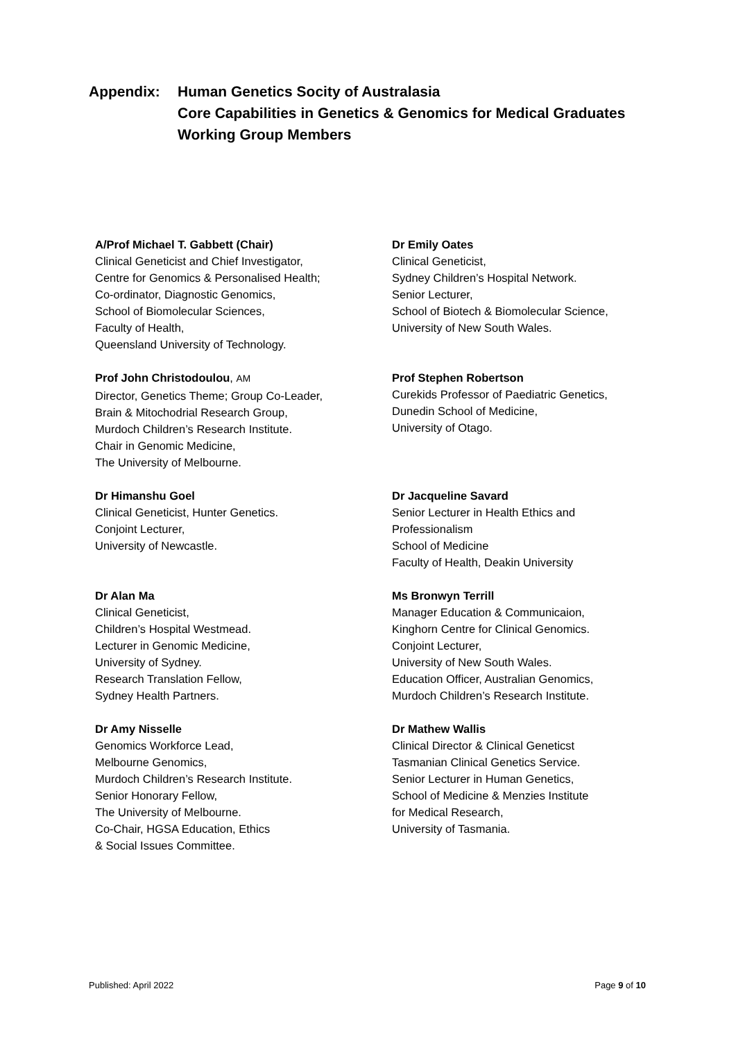Appendix: Human Genetics Socity of Australasia
Core Capabilities in Genetics & Genomics for Medical Graduates
Working Group Members
A/Prof Michael T. Gabbett (Chair)
Clinical Geneticist and Chief Investigator,
Centre for Genomics & Personalised Health;
Co-ordinator, Diagnostic Genomics,
School of Biomolecular Sciences,
Faculty of Health,
Queensland University of Technology.
Dr Emily Oates
Clinical Geneticist,
Sydney Children’s Hospital Network.
Senior Lecturer,
School of Biotech & Biomolecular Science,
University of New South Wales.
Prof John Christodoulou, AM
Director, Genetics Theme; Group Co-Leader,
Brain & Mitochodrial Research Group,
Murdoch Children’s Research Institute.
Chair in Genomic Medicine,
The University of Melbourne.
Prof Stephen Robertson
Curekids Professor of Paediatric Genetics,
Dunedin School of Medicine,
University of Otago.
Dr Himanshu Goel
Clinical Geneticist, Hunter Genetics.
Conjoint Lecturer,
University of Newcastle.
Dr Jacqueline Savard
Senior Lecturer in Health Ethics and
Professionalism
School of Medicine
Faculty of Health, Deakin University
Dr Alan Ma
Clinical Geneticist,
Children’s Hospital Westmead.
Lecturer in Genomic Medicine,
University of Sydney.
Research Translation Fellow,
Sydney Health Partners.
Ms Bronwyn Terrill
Manager Education & Communicaion,
Kinghorn Centre for Clinical Genomics.
Conjoint Lecturer,
University of New South Wales.
Education Officer, Australian Genomics,
Murdoch Children’s Research Institute.
Dr Amy Nisselle
Genomics Workforce Lead,
Melbourne Genomics,
Murdoch Children’s Research Institute.
Senior Honorary Fellow,
The University of Melbourne.
Co-Chair, HGSA Education, Ethics
& Social Issues Committee.
Dr Mathew Wallis
Clinical Director & Clinical Geneticst
Tasmanian Clinical Genetics Service.
Senior Lecturer in Human Genetics,
School of Medicine & Menzies Institute
for Medical Research,
University of Tasmania.
Published: April 2022 Page 9 of 10